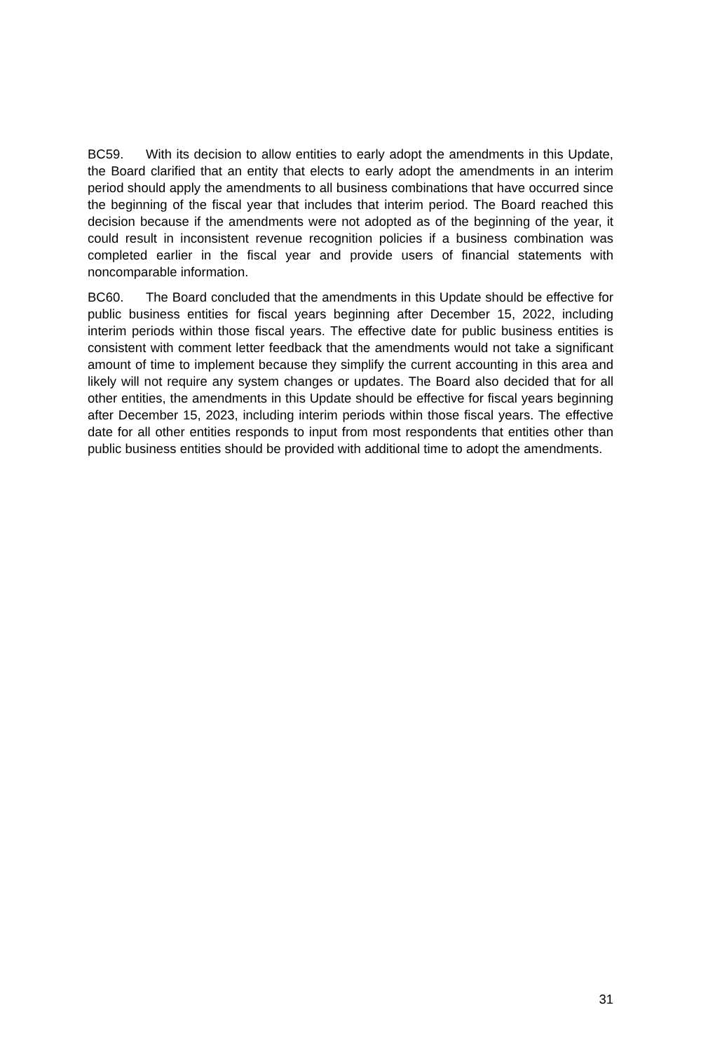BC59. With its decision to allow entities to early adopt the amendments in this Update, the Board clarified that an entity that elects to early adopt the amendments in an interim period should apply the amendments to all business combinations that have occurred since the beginning of the fiscal year that includes that interim period. The Board reached this decision because if the amendments were not adopted as of the beginning of the year, it could result in inconsistent revenue recognition policies if a business combination was completed earlier in the fiscal year and provide users of financial statements with noncomparable information.
BC60. The Board concluded that the amendments in this Update should be effective for public business entities for fiscal years beginning after December 15, 2022, including interim periods within those fiscal years. The effective date for public business entities is consistent with comment letter feedback that the amendments would not take a significant amount of time to implement because they simplify the current accounting in this area and likely will not require any system changes or updates. The Board also decided that for all other entities, the amendments in this Update should be effective for fiscal years beginning after December 15, 2023, including interim periods within those fiscal years. The effective date for all other entities responds to input from most respondents that entities other than public business entities should be provided with additional time to adopt the amendments.
31